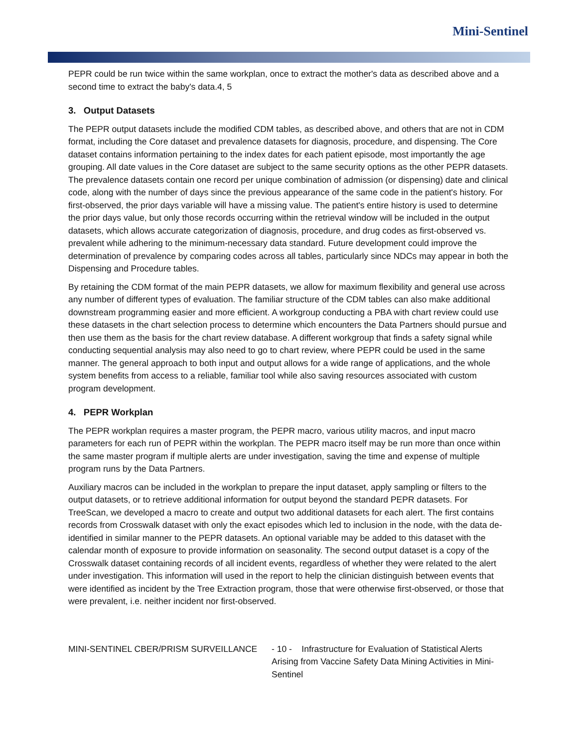Mini-Sentinel
PEPR could be run twice within the same workplan, once to extract the mother's data as described above and a second time to extract the baby's data.4, 5
3. Output Datasets
The PEPR output datasets include the modified CDM tables, as described above, and others that are not in CDM format, including the Core dataset and prevalence datasets for diagnosis, procedure, and dispensing. The Core dataset contains information pertaining to the index dates for each patient episode, most importantly the age grouping. All date values in the Core dataset are subject to the same security options as the other PEPR datasets. The prevalence datasets contain one record per unique combination of admission (or dispensing) date and clinical code, along with the number of days since the previous appearance of the same code in the patient's history. For first-observed, the prior days variable will have a missing value. The patient's entire history is used to determine the prior days value, but only those records occurring within the retrieval window will be included in the output datasets, which allows accurate categorization of diagnosis, procedure, and drug codes as first-observed vs. prevalent while adhering to the minimum-necessary data standard. Future development could improve the determination of prevalence by comparing codes across all tables, particularly since NDCs may appear in both the Dispensing and Procedure tables.
By retaining the CDM format of the main PEPR datasets, we allow for maximum flexibility and general use across any number of different types of evaluation. The familiar structure of the CDM tables can also make additional downstream programming easier and more efficient. A workgroup conducting a PBA with chart review could use these datasets in the chart selection process to determine which encounters the Data Partners should pursue and then use them as the basis for the chart review database. A different workgroup that finds a safety signal while conducting sequential analysis may also need to go to chart review, where PEPR could be used in the same manner. The general approach to both input and output allows for a wide range of applications, and the whole system benefits from access to a reliable, familiar tool while also saving resources associated with custom program development.
4. PEPR Workplan
The PEPR workplan requires a master program, the PEPR macro, various utility macros, and input macro parameters for each run of PEPR within the workplan. The PEPR macro itself may be run more than once within the same master program if multiple alerts are under investigation, saving the time and expense of multiple program runs by the Data Partners.
Auxiliary macros can be included in the workplan to prepare the input dataset, apply sampling or filters to the output datasets, or to retrieve additional information for output beyond the standard PEPR datasets. For TreeScan, we developed a macro to create and output two additional datasets for each alert. The first contains records from Crosswalk dataset with only the exact episodes which led to inclusion in the node, with the data de-identified in similar manner to the PEPR datasets. An optional variable may be added to this dataset with the calendar month of exposure to provide information on seasonality. The second output dataset is a copy of the Crosswalk dataset containing records of all incident events, regardless of whether they were related to the alert under investigation. This information will used in the report to help the clinician distinguish between events that were identified as incident by the Tree Extraction program, those that were otherwise first-observed, or those that were prevalent, i.e. neither incident nor first-observed.
MINI-SENTINEL CBER/PRISM SURVEILLANCE - 10 - Infrastructure for Evaluation of Statistical Alerts Arising from Vaccine Safety Data Mining Activities in Mini-Sentinel